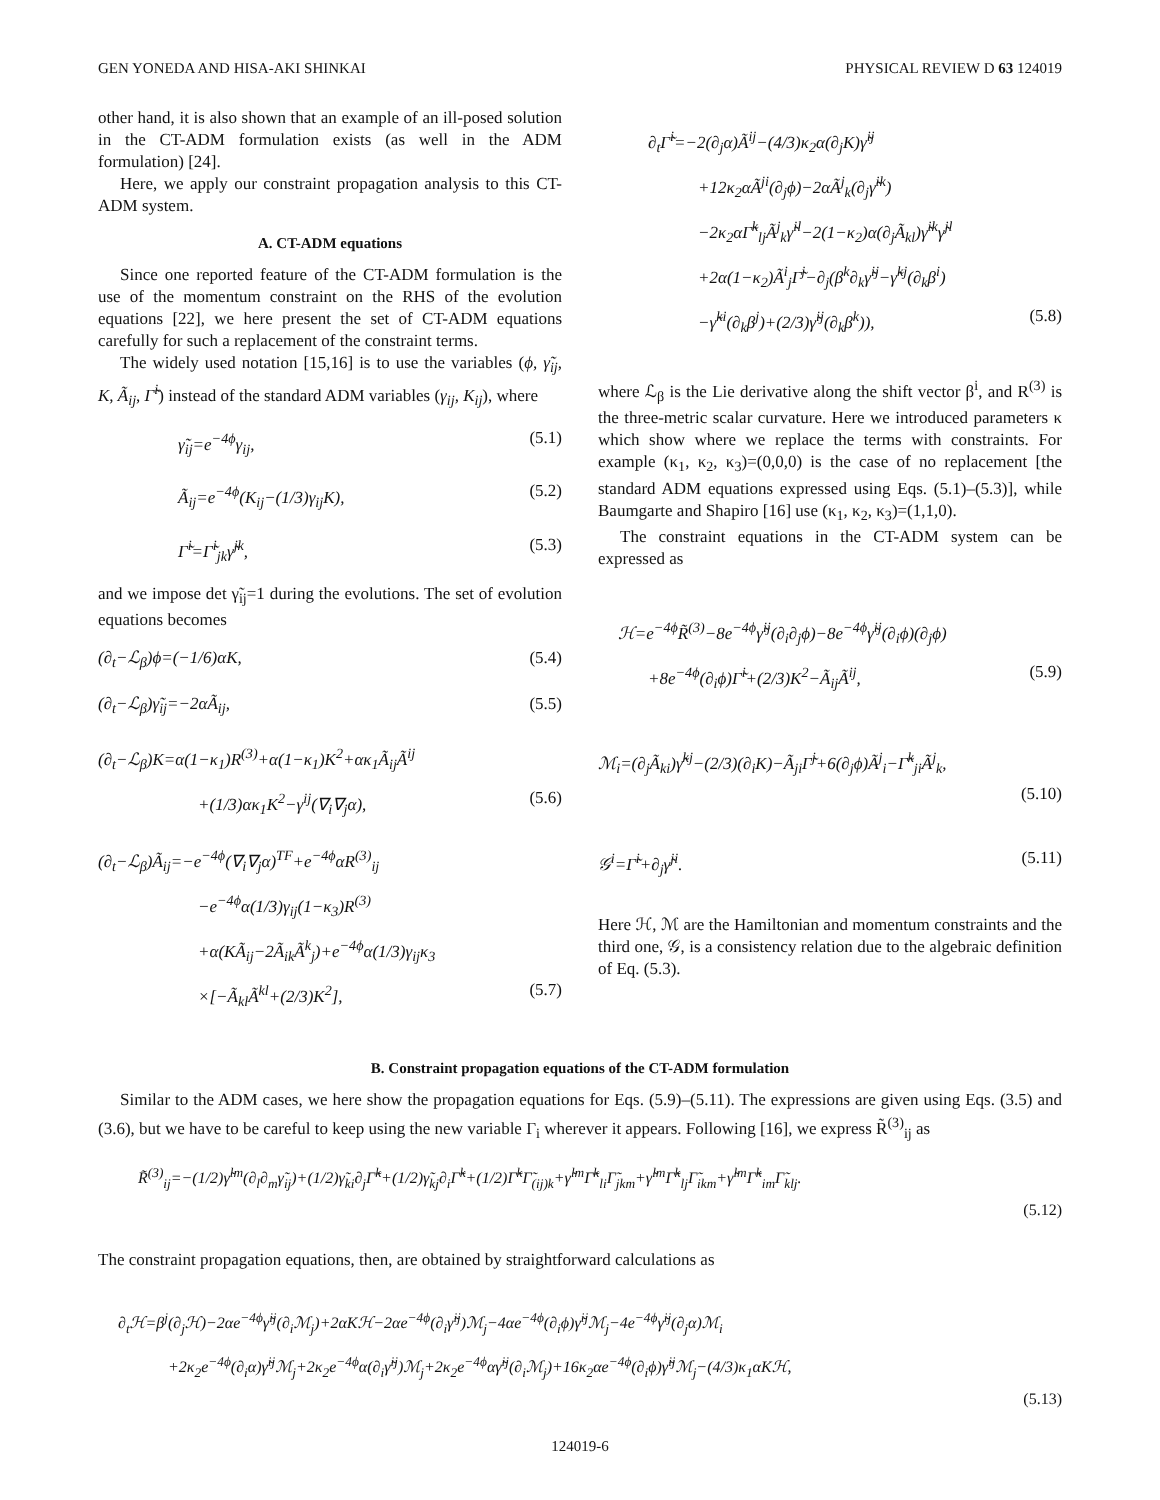GEN YONEDA AND HISA-AKI SHINKAI PHYSICAL REVIEW D 63 124019
other hand, it is also shown that an example of an ill-posed solution in the CT-ADM formulation exists (as well in the ADM formulation) [24].
Here, we apply our constraint propagation analysis to this CT-ADM system.
A. CT-ADM equations
Since one reported feature of the CT-ADM formulation is the use of the momentum constraint on the RHS of the evolution equations [22], we here present the set of CT-ADM equations carefully for such a replacement of the constraint terms.
The widely used notation [15,16] is to use the variables (ϕ, γ̃<sub>ij</sub>, K, Ã<sub>ij</sub>, Γ̃<sup>i</sup>) instead of the standard ADM variables (γ<sub>ij</sub>, K<sub>ij</sub>), where
γ̃<sub>ij</sub>=e<sup>−4ϕ</sup>γ<sub>ij</sub>, (5.1)
Ã<sub>ij</sub>=e<sup>−4ϕ</sup>(K<sub>ij</sub>−(1/3)γ<sub>ij</sub>K), (5.2)
Γ̃<sup>i</sup>=Γ̃<sup>i</sup><sub>jk</sub>γ̃<sup>jk</sup>, (5.3)
and we impose det γ̃<sub>ij</sub>=1 during the evolutions. The set of evolution equations becomes
(∂<sub>t</sub>−ℒ<sub>β</sub>)ϕ=(−1/6)αK, (5.4)
(∂<sub>t</sub>−ℒ<sub>β</sub>)γ̃<sub>ij</sub>=−2αÃ<sub>ij</sub>, (5.5)
(∂<sub>t</sub>−ℒ<sub>β</sub>)K=α(1−κ<sub>1</sub>)R<sup>(3)</sup>+α(1−κ<sub>1</sub>)K<sup>2</sup>+ακ<sub>1</sub>Ã<sub>ij</sub>Ã<sup>ij</sup>
+(1/3)ακ<sub>1</sub>K<sup>2</sup>−γ<sup>ij</sup>(∇<sub>i</sub>∇<sub>j</sub>α), (5.6)
(∂<sub>t</sub>−ℒ<sub>β</sub>)Ã<sub>ij</sub>=−e<sup>−4ϕ</sup>(∇<sub>i</sub>∇<sub>j</sub>α)<sup>TF</sup>+e<sup>−4ϕ</sup>αR<sup>(3)</sup><sub>ij</sub>
−e<sup>−4ϕ</sup>α(1/3)γ<sub>ij</sub>(1−κ<sub>3</sub>)R<sup>(3)</sup>
+α(KÃ<sub>ij</sub>−2Ã<sub>ik</sub>Ã<sup>k</sup><sub>j</sub>)+e<sup>−4ϕ</sup>α(1/3)γ<sub>ij</sub>κ<sub>3</sub>
×[−Ã<sub>kl</sub>Ã<sup>kl</sup>+(2/3)K<sup>2</sup>], (5.7)
∂<sub>t</sub>Γ̃<sup>i</sup>=−2(∂<sub>j</sub>α)Ã<sup>ij</sup>−(4/3)κ<sub>2</sub>α(∂<sub>j</sub>K)γ̃<sup>ij</sup>
+12κ<sub>2</sub>αÃ<sup>ji</sup>(∂<sub>j</sub>ϕ)−2αÃ<sup>j</sup><sub>k</sub>(∂<sub>j</sub>γ̃<sup>ik</sup>)
−2κ<sub>2</sub>αΓ̃<sup>k</sup><sub>lj</sub>Ã<sup>j</sup><sub>k</sub>γ̃<sup>il</sup>−2(1−κ<sub>2</sub>)α(∂<sub>j</sub>Ã<sub>kl</sub>)γ̃<sup>ik</sup>γ̃<sup>jl</sup>
+2α(1−κ<sub>2</sub>)Ã<sup>i</sup><sub>j</sub>Γ̃<sup>j</sup>−∂<sub>j</sub>(β<sup>k</sup>∂<sub>k</sub>γ̃<sup>ij</sup>−γ̃<sup>kj</sup>(∂<sub>k</sub>β<sup>i</sup>)
−γ̃<sup>ki</sup>(∂<sub>k</sub>β<sup>j</sup>)+(2/3)γ̃<sup>ij</sup>(∂<sub>k</sub>β<sup>k</sup>)), (5.8)
where ℒ<sub>β</sub> is the Lie derivative along the shift vector β<sup>i</sup>, and R<sup>(3)</sup> is the three-metric scalar curvature. Here we introduced parameters κ which show where we replace the terms with constraints. For example (κ<sub>1</sub>, κ<sub>2</sub>, κ<sub>3</sub>)=(0,0,0) is the case of no replacement [the standard ADM equations expressed using Eqs. (5.1)–(5.3)], while Baumgarte and Shapiro [16] use (κ<sub>1</sub>, κ<sub>2</sub>, κ<sub>3</sub>)=(1,1,0).
The constraint equations in the CT-ADM system can be expressed as
ℋ=e<sup>−4ϕ</sup>R̃<sup>(3)</sup>−8e<sup>−4ϕ</sup>γ̃<sup>ij</sup>(∂<sub>i</sub>∂<sub>j</sub>ϕ)−8e<sup>−4ϕ</sup>γ̃<sup>ij</sup>(∂<sub>i</sub>ϕ)(∂<sub>j</sub>ϕ)
+8e<sup>−4ϕ</sup>(∂<sub>i</sub>ϕ)Γ̃<sup>i</sup>+(2/3)K<sup>2</sup>−Ã<sub>ij</sub>Ã<sup>ij</sup>, (5.9)
ℳ<sub>i</sub>=(∂<sub>j</sub>Ã<sub>ki</sub>)γ̃<sup>kj</sup>−(2/3)(∂<sub>i</sub>K)−Ã<sub>ji</sub>Γ̃<sup>j</sup>+6(∂<sub>j</sub>ϕ)Ã<sup>j</sup><sub>i</sub>−Γ̃<sup>k</sup><sub>ji</sub>Ã<sup>j</sup><sub>k</sub>,
(5.10)
𝒢<sup>i</sup>=Γ̃<sup>i</sup>+∂<sub>j</sub>γ̃<sup>ji</sup>. (5.11)
Here ℋ, ℳ are the Hamiltonian and momentum constraints and the third one, 𝒢, is a consistency relation due to the algebraic definition of Eq. (5.3).
B. Constraint propagation equations of the CT-ADM formulation
Similar to the ADM cases, we here show the propagation equations for Eqs. (5.9)–(5.11). The expressions are given using Eqs. (3.5) and (3.6), but we have to be careful to keep using the new variable Γ<sub>i</sub> wherever it appears. Following [16], we express R̃<sup>(3)</sup><sub>ij</sub> as
R̃<sup>(3)</sup><sub>ij</sub>=−(1/2)γ̃<sup>lm</sup>(∂<sub>l</sub>∂<sub>m</sub>γ̃<sub>ij</sub>)+(1/2)γ̃<sub>ki</sub>∂<sub>j</sub>Γ̃<sup>k</sup>+(1/2)γ̃<sub>kj</sub>∂<sub>i</sub>Γ̃<sup>k</sup>+(1/2)Γ̃<sup>k</sup>Γ̃<sub>(ij)k</sub>+γ̃<sup>lm</sup>Γ̃<sup>k</sup><sub>li</sub>Γ̃<sub>jkm</sub>+γ̃<sup>lm</sup>Γ̃<sup>k</sup><sub>lj</sub>Γ̃<sub>ikm</sub>+γ̃<sup>lm</sup>Γ̃<sup>k</sup><sub>im</sub>Γ̃<sub>klj</sub>.
(5.12)
The constraint propagation equations, then, are obtained by straightforward calculations as
∂<sub>t</sub>ℋ=β<sup>j</sup>(∂<sub>j</sub>ℋ)−2αe<sup>−4ϕ</sup>γ̃<sup>ij</sup>(∂<sub>i</sub>ℳ<sub>j</sub>)+2αKℋ−2αe<sup>−4ϕ</sup>(∂<sub>i</sub>γ̃<sup>ij</sup>)ℳ<sub>j</sub>−4αe<sup>−4ϕ</sup>(∂<sub>i</sub>ϕ)γ̃<sup>ij</sup>ℳ<sub>j</sub>−4e<sup>−4ϕ</sup>γ̃<sup>ij</sup>(∂<sub>j</sub>α)ℳ<sub>i</sub>
+2κ<sub>2</sub>e<sup>−4ϕ</sup>(∂<sub>i</sub>α)γ̃<sup>ij</sup>ℳ<sub>j</sub>+2κ<sub>2</sub>e<sup>−4ϕ</sup>α(∂<sub>i</sub>γ̃<sup>ij</sup>)ℳ<sub>j</sub>+2κ<sub>2</sub>e<sup>−4ϕ</sup>αγ̃<sup>ij</sup>(∂<sub>i</sub>ℳ<sub>j</sub>)+16κ<sub>2</sub>αe<sup>−4ϕ</sup>(∂<sub>i</sub>ϕ)γ̃<sup>ij</sup>ℳ<sub>j</sub>−(4/3)κ<sub>1</sub>αKℋ,
(5.13)
124019-6